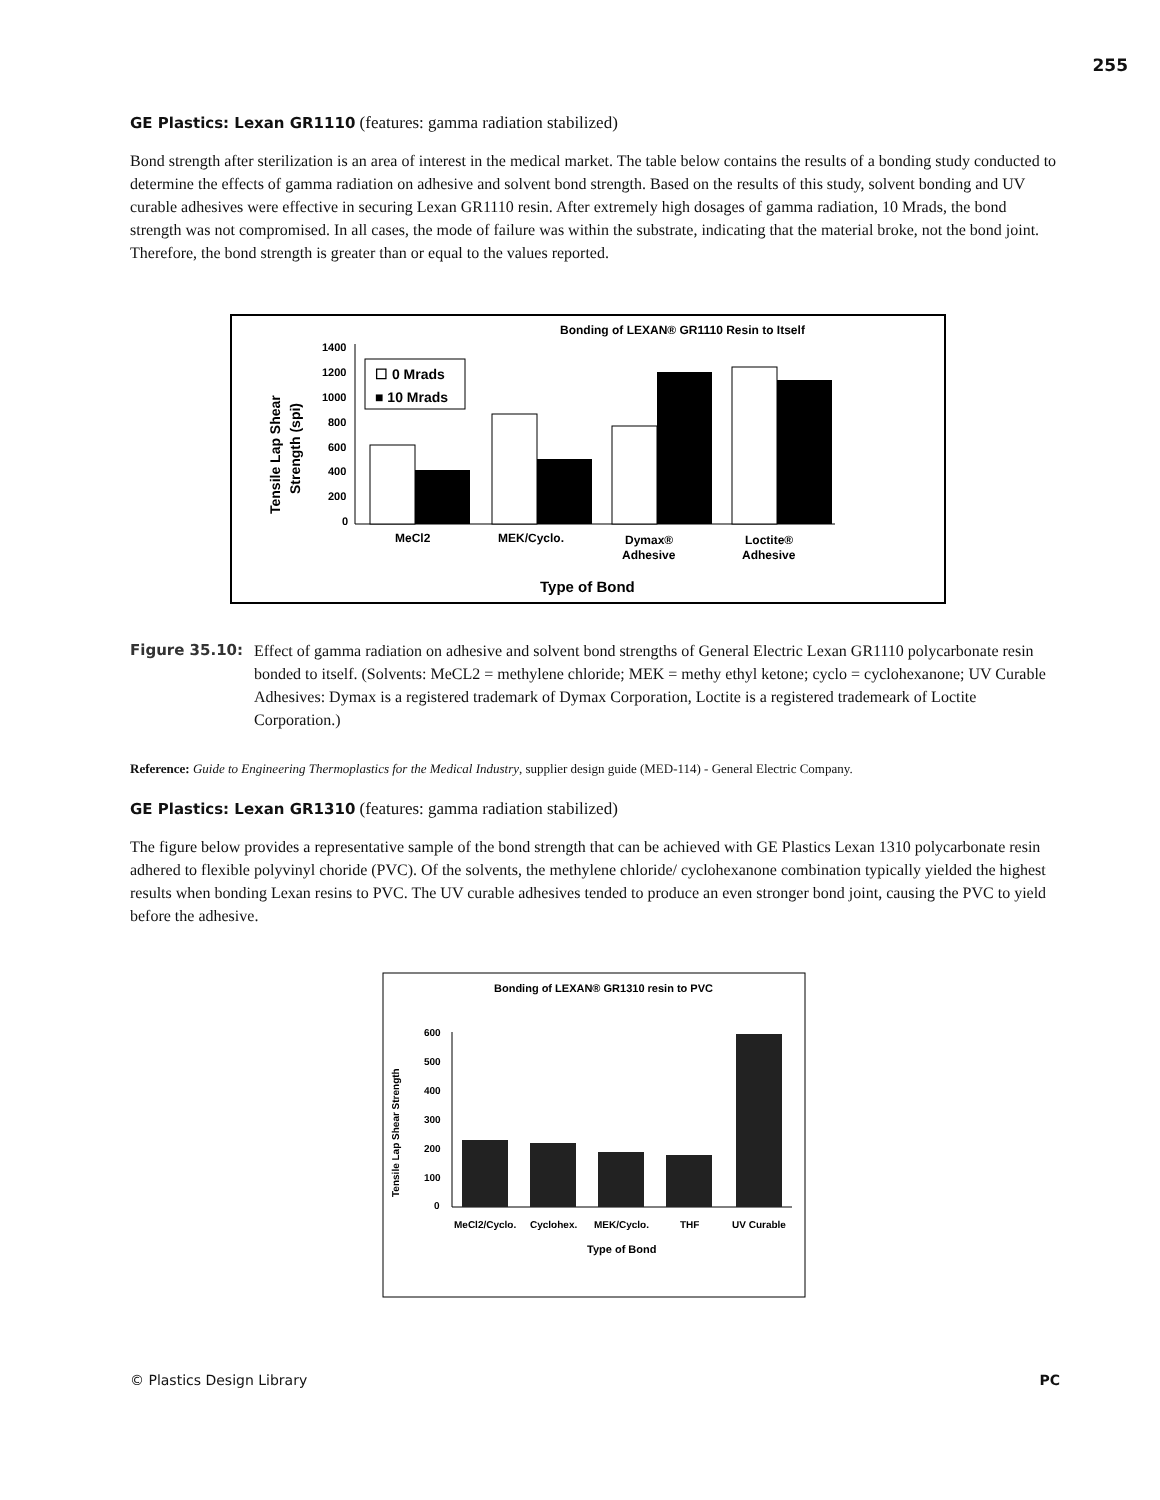255
GE Plastics: Lexan GR1110 (features: gamma radiation stabilized)
Bond strength after sterilization is an area of interest in the medical market. The table below contains the results of a bonding study conducted to determine the effects of gamma radiation on adhesive and solvent bond strength. Based on the results of this study, solvent bonding and UV curable adhesives were effective in securing Lexan GR1110 resin. After extremely high dosages of gamma radiation, 10 Mrads, the bond strength was not compromised. In all cases, the mode of failure was within the substrate, indicating that the material broke, not the bond joint. Therefore, the bond strength is greater than or equal to the values reported.
Bonding of LEXAN® GR1110 Resin to Itself
Tensile Lap Shear
Strength (spi)
1400
1200
1000
800
600
400
200
0
☐ 0 Mrads
■ 10 Mrads
MeCl2
MEK/Cyclo.
Dymax®
Adhesive
Loctite®
Adhesive
Type of Bond
Figure 35.10: Effect of gamma radiation on adhesive and solvent bond strengths of General Electric Lexan GR1110 polycarbonate resin bonded to itself. (Solvents: MeCL2 = methylene chloride; MEK = methy ethyl ketone; cyclo = cyclohexanone; UV Curable Adhesives: Dymax is a registered trademark of Dymax Corporation, Loctite is a registered trademeark of Loctite Corporation.)
Reference: Guide to Engineering Thermoplastics for the Medical Industry, supplier design guide (MED-114) - General Electric Company.
GE Plastics: Lexan GR1310 (features: gamma radiation stabilized)
The figure below provides a representative sample of the bond strength that can be achieved with GE Plastics Lexan 1310 polycarbonate resin adhered to flexible polyvinyl choride (PVC). Of the solvents, the methylene chloride/ cyclohexanone combination typically yielded the highest results when bonding Lexan resins to PVC. The UV curable adhesives tended to produce an even stronger bond joint, causing the PVC to yield before the adhesive.
Bonding of LEXAN® GR1310 resin to PVC
Tensile Lap Shear Strength
600
500
400
300
200
100
0
MeCl2/Cyclo.
Cyclohex.
MEK/Cyclo.
THF
UV Curable
Type of Bond
© Plastics Design Library PC